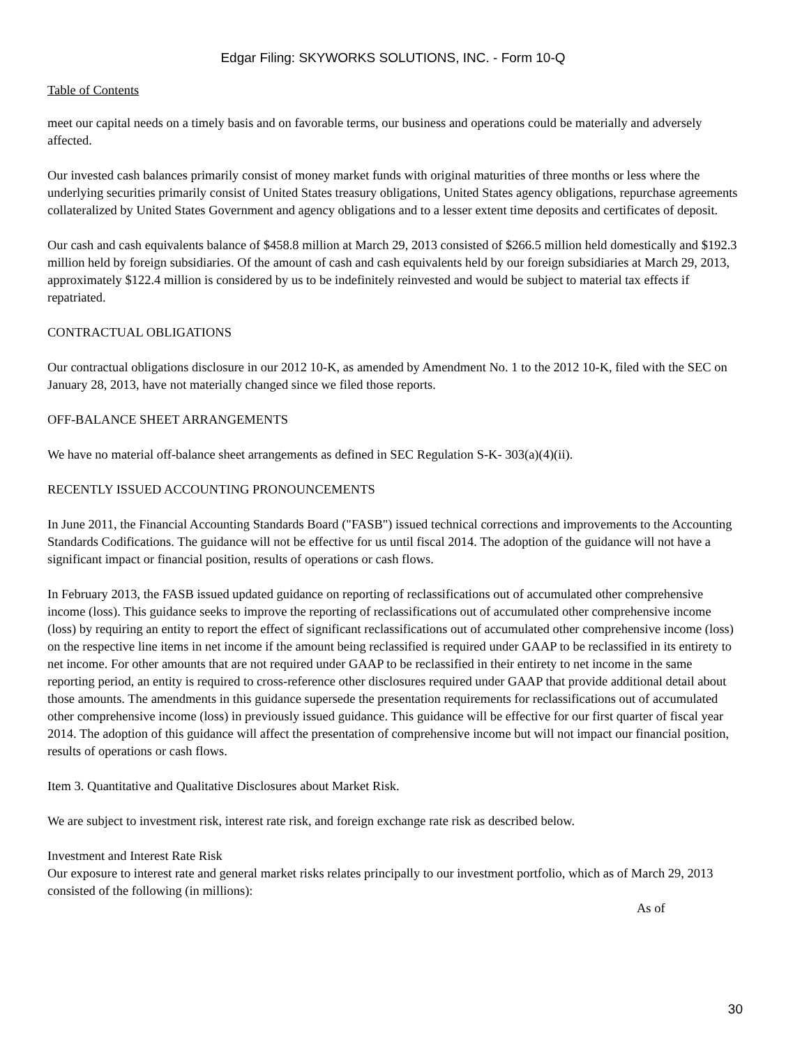Edgar Filing: SKYWORKS SOLUTIONS, INC. - Form 10-Q
Table of Contents
meet our capital needs on a timely basis and on favorable terms, our business and operations could be materially and adversely affected.
Our invested cash balances primarily consist of money market funds with original maturities of three months or less where the underlying securities primarily consist of United States treasury obligations, United States agency obligations, repurchase agreements collateralized by United States Government and agency obligations and to a lesser extent time deposits and certificates of deposit.
Our cash and cash equivalents balance of $458.8 million at March 29, 2013 consisted of $266.5 million held domestically and $192.3 million held by foreign subsidiaries. Of the amount of cash and cash equivalents held by our foreign subsidiaries at March 29, 2013, approximately $122.4 million is considered by us to be indefinitely reinvested and would be subject to material tax effects if repatriated.
CONTRACTUAL OBLIGATIONS
Our contractual obligations disclosure in our 2012 10-K, as amended by Amendment No. 1 to the 2012 10-K, filed with the SEC on January 28, 2013, have not materially changed since we filed those reports.
OFF-BALANCE SHEET ARRANGEMENTS
We have no material off-balance sheet arrangements as defined in SEC Regulation S-K- 303(a)(4)(ii).
RECENTLY ISSUED ACCOUNTING PRONOUNCEMENTS
In June 2011, the Financial Accounting Standards Board ("FASB") issued technical corrections and improvements to the Accounting Standards Codifications. The guidance will not be effective for us until fiscal 2014. The adoption of the guidance will not have a significant impact or financial position, results of operations or cash flows.
In February 2013, the FASB issued updated guidance on reporting of reclassifications out of accumulated other comprehensive income (loss). This guidance seeks to improve the reporting of reclassifications out of accumulated other comprehensive income (loss) by requiring an entity to report the effect of significant reclassifications out of accumulated other comprehensive income (loss) on the respective line items in net income if the amount being reclassified is required under GAAP to be reclassified in its entirety to net income. For other amounts that are not required under GAAP to be reclassified in their entirety to net income in the same reporting period, an entity is required to cross-reference other disclosures required under GAAP that provide additional detail about those amounts. The amendments in this guidance supersede the presentation requirements for reclassifications out of accumulated other comprehensive income (loss) in previously issued guidance. This guidance will be effective for our first quarter of fiscal year 2014. The adoption of this guidance will affect the presentation of comprehensive income but will not impact our financial position, results of operations or cash flows.
Item 3. Quantitative and Qualitative Disclosures about Market Risk.
We are subject to investment risk, interest rate risk, and foreign exchange rate risk as described below.
Investment and Interest Rate Risk
Our exposure to interest rate and general market risks relates principally to our investment portfolio, which as of March 29, 2013 consisted of the following (in millions):
As of
30